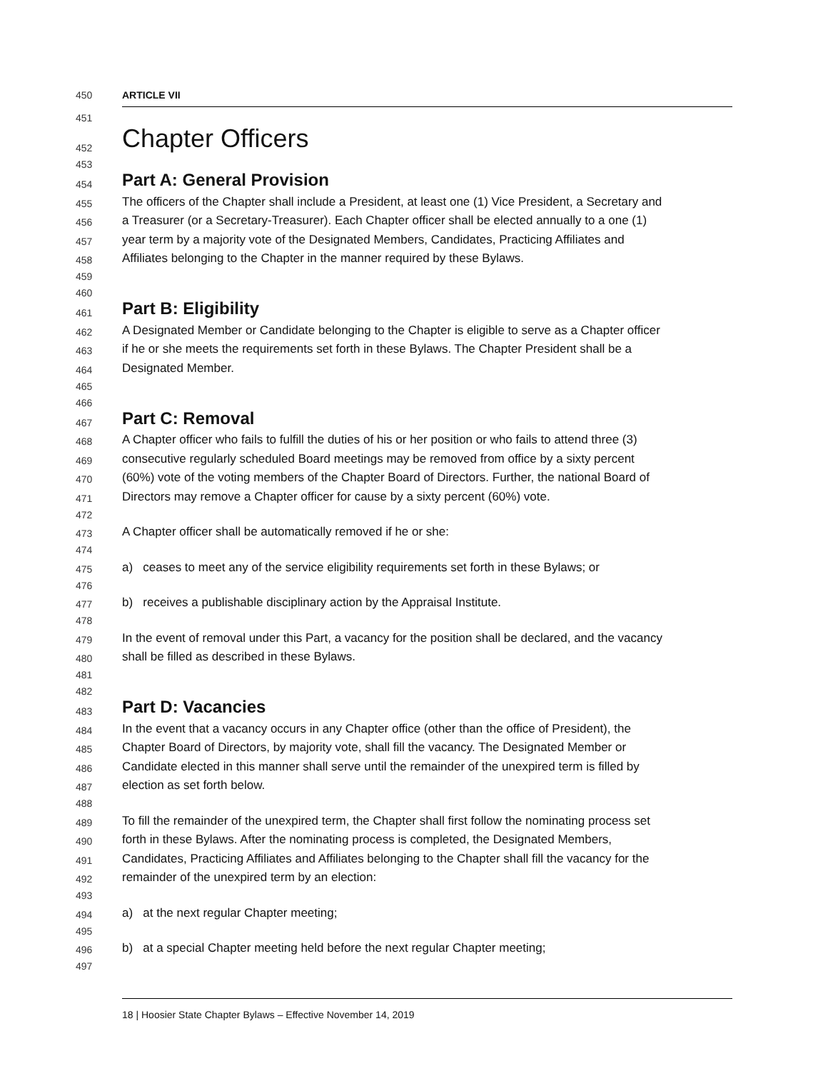450 ARTICLE VII
451
452 Chapter Officers
453
454 Part A: General Provision
455 The officers of the Chapter shall include a President, at least one (1) Vice President, a Secretary and
456 a Treasurer (or a Secretary-Treasurer). Each Chapter officer shall be elected annually to a one (1)
457 year term by a majority vote of the Designated Members, Candidates, Practicing Affiliates and
458 Affiliates belonging to the Chapter in the manner required by these Bylaws.
459
460
461 Part B: Eligibility
462 A Designated Member or Candidate belonging to the Chapter is eligible to serve as a Chapter officer
463 if he or she meets the requirements set forth in these Bylaws. The Chapter President shall be a
464 Designated Member.
465
466
467 Part C: Removal
468 A Chapter officer who fails to fulfill the duties of his or her position or who fails to attend three (3)
469 consecutive regularly scheduled Board meetings may be removed from office by a sixty percent
470 (60%) vote of the voting members of the Chapter Board of Directors. Further, the national Board of
471 Directors may remove a Chapter officer for cause by a sixty percent (60%) vote.
472
473 A Chapter officer shall be automatically removed if he or she:
474
475 a) ceases to meet any of the service eligibility requirements set forth in these Bylaws; or
476
477 b) receives a publishable disciplinary action by the Appraisal Institute.
478
479 In the event of removal under this Part, a vacancy for the position shall be declared, and the vacancy
480 shall be filled as described in these Bylaws.
481
482
483 Part D: Vacancies
484 In the event that a vacancy occurs in any Chapter office (other than the office of President), the
485 Chapter Board of Directors, by majority vote, shall fill the vacancy. The Designated Member or
486 Candidate elected in this manner shall serve until the remainder of the unexpired term is filled by
487 election as set forth below.
488
489 To fill the remainder of the unexpired term, the Chapter shall first follow the nominating process set
490 forth in these Bylaws. After the nominating process is completed, the Designated Members,
491 Candidates, Practicing Affiliates and Affiliates belonging to the Chapter shall fill the vacancy for the
492 remainder of the unexpired term by an election:
493
494 a) at the next regular Chapter meeting;
495
496 b) at a special Chapter meeting held before the next regular Chapter meeting;
497
18 | Hoosier State Chapter Bylaws – Effective November 14, 2019